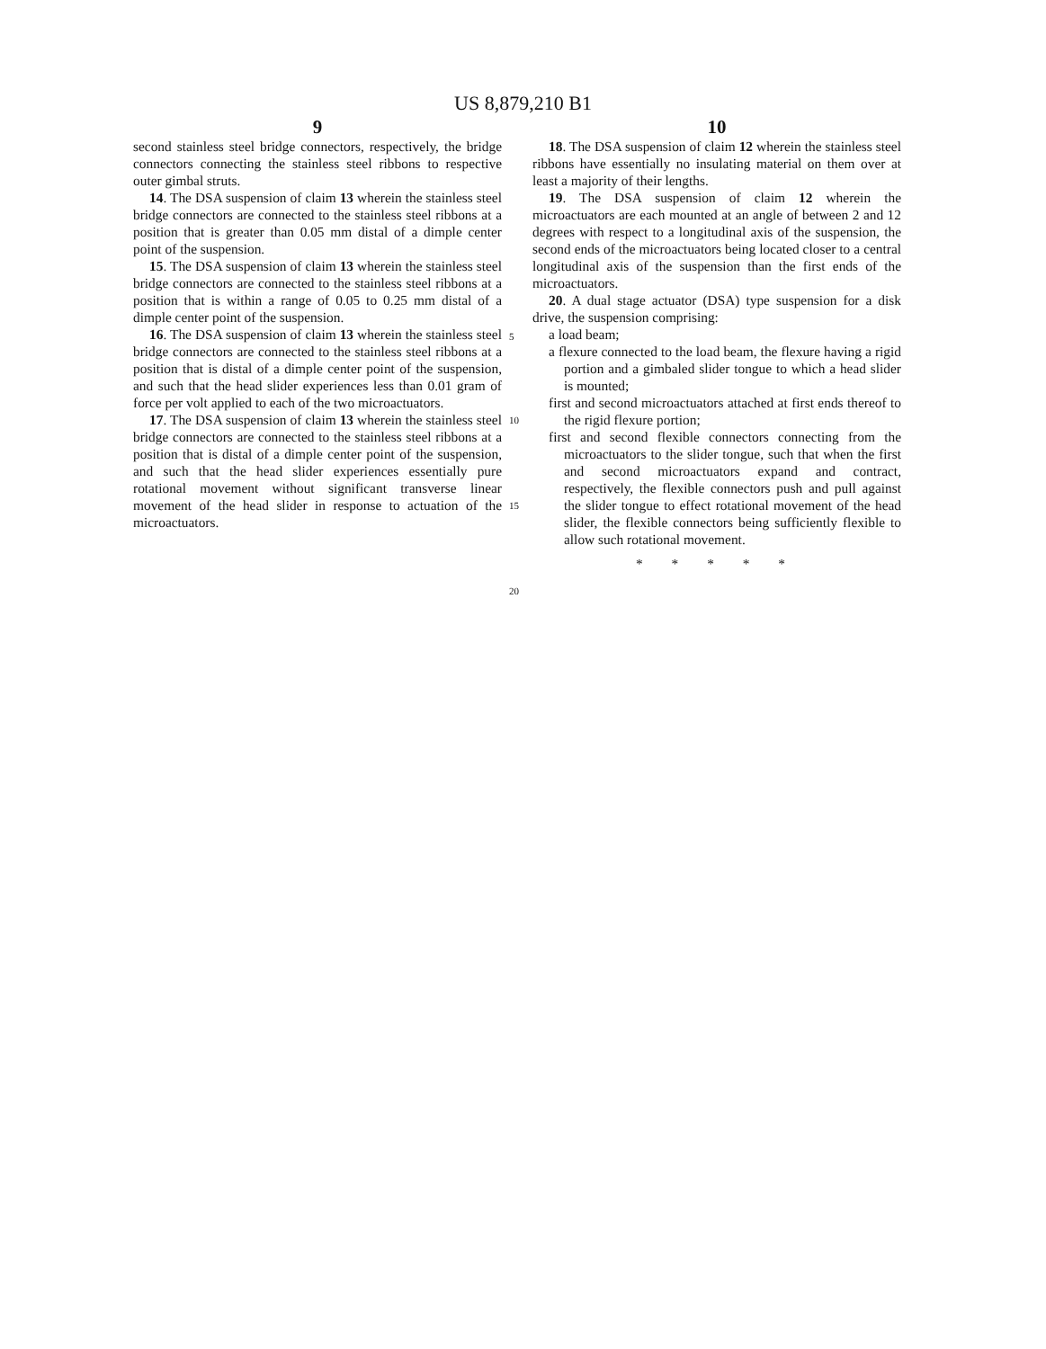US 8,879,210 B1
9
second stainless steel bridge connectors, respectively, the bridge connectors connecting the stainless steel ribbons to respective outer gimbal struts.
14. The DSA suspension of claim 13 wherein the stainless steel bridge connectors are connected to the stainless steel ribbons at a position that is greater than 0.05 mm distal of a dimple center point of the suspension.
15. The DSA suspension of claim 13 wherein the stainless steel bridge connectors are connected to the stainless steel ribbons at a position that is within a range of 0.05 to 0.25 mm distal of a dimple center point of the suspension.
16. The DSA suspension of claim 13 wherein the stainless steel bridge connectors are connected to the stainless steel ribbons at a position that is distal of a dimple center point of the suspension, and such that the head slider experiences less than 0.01 gram of force per volt applied to each of the two microactuators.
17. The DSA suspension of claim 13 wherein the stainless steel bridge connectors are connected to the stainless steel ribbons at a position that is distal of a dimple center point of the suspension, and such that the head slider experiences essentially pure rotational movement without significant transverse linear movement of the head slider in response to actuation of the microactuators.
5
10
15
20
10
18. The DSA suspension of claim 12 wherein the stainless steel ribbons have essentially no insulating material on them over at least a majority of their lengths.
19. The DSA suspension of claim 12 wherein the microactuators are each mounted at an angle of between 2 and 12 degrees with respect to a longitudinal axis of the suspension, the second ends of the microactuators being located closer to a central longitudinal axis of the suspension than the first ends of the microactuators.
20. A dual stage actuator (DSA) type suspension for a disk drive, the suspension comprising:
a load beam;
a flexure connected to the load beam, the flexure having a rigid portion and a gimbaled slider tongue to which a head slider is mounted;
first and second microactuators attached at first ends thereof to the rigid flexure portion;
first and second flexible connectors connecting from the microactuators to the slider tongue, such that when the first and second microactuators expand and contract, respectively, the flexible connectors push and pull against the slider tongue to effect rotational movement of the head slider, the flexible connectors being sufficiently flexible to allow such rotational movement.
* * * * *